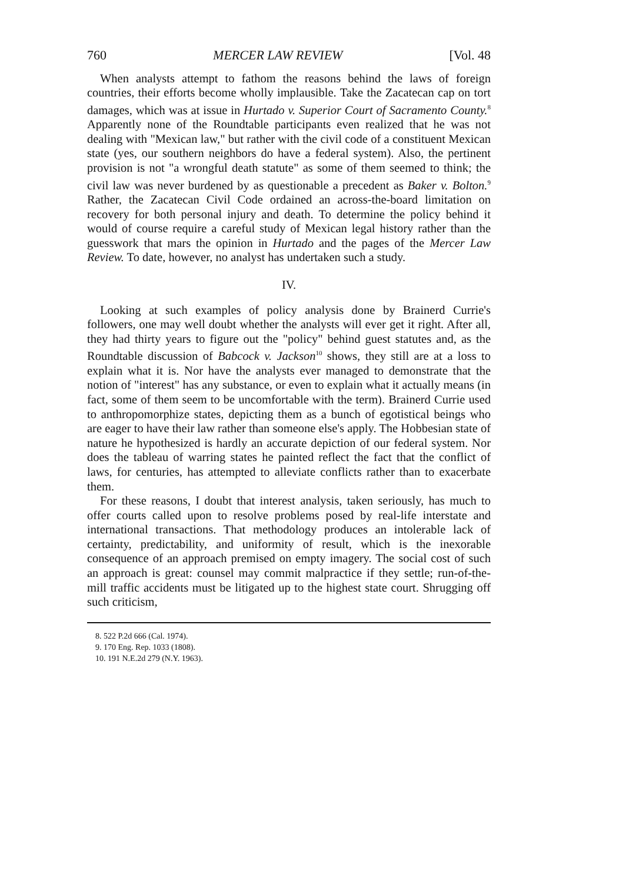760 MERCER LAW REVIEW [Vol. 48
When analysts attempt to fathom the reasons behind the laws of foreign countries, their efforts become wholly implausible. Take the Zacatecan cap on tort damages, which was at issue in Hurtado v. Superior Court of Sacramento County.<sup>8</sup> Apparently none of the Roundtable participants even realized that he was not dealing with "Mexican law," but rather with the civil code of a constituent Mexican state (yes, our southern neighbors do have a federal system). Also, the pertinent provision is not "a wrongful death statute" as some of them seemed to think; the civil law was never burdened by as questionable a precedent as Baker v. Bolton.<sup>9</sup> Rather, the Zacatecan Civil Code ordained an across-the-board limitation on recovery for both personal injury and death. To determine the policy behind it would of course require a careful study of Mexican legal history rather than the guesswork that mars the opinion in Hurtado and the pages of the Mercer Law Review. To date, however, no analyst has undertaken such a study.
IV.
Looking at such examples of policy analysis done by Brainerd Currie's followers, one may well doubt whether the analysts will ever get it right. After all, they had thirty years to figure out the "policy" behind guest statutes and, as the Roundtable discussion of Babcock v. Jackson<sup>10</sup> shows, they still are at a loss to explain what it is. Nor have the analysts ever managed to demonstrate that the notion of "interest" has any substance, or even to explain what it actually means (in fact, some of them seem to be uncomfortable with the term). Brainerd Currie used to anthropomorphize states, depicting them as a bunch of egotistical beings who are eager to have their law rather than someone else's apply. The Hobbesian state of nature he hypothesized is hardly an accurate depiction of our federal system. Nor does the tableau of warring states he painted reflect the fact that the conflict of laws, for centuries, has attempted to alleviate conflicts rather than to exacerbate them.
For these reasons, I doubt that interest analysis, taken seriously, has much to offer courts called upon to resolve problems posed by real-life interstate and international transactions. That methodology produces an intolerable lack of certainty, predictability, and uniformity of result, which is the inexorable consequence of an approach premised on empty imagery. The social cost of such an approach is great: counsel may commit malpractice if they settle; run-of-the-mill traffic accidents must be litigated up to the highest state court. Shrugging off such criticism,
8. 522 P.2d 666 (Cal. 1974).
9. 170 Eng. Rep. 1033 (1808).
10. 191 N.E.2d 279 (N.Y. 1963).